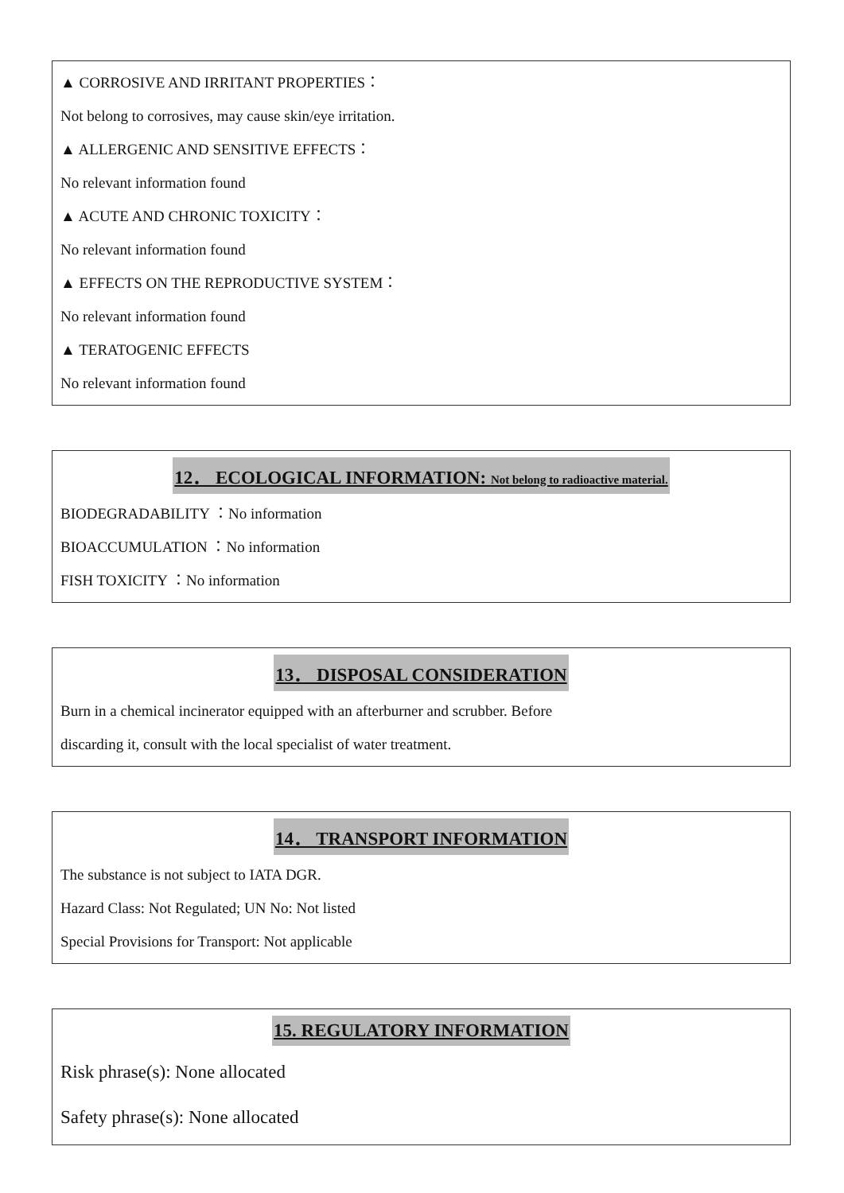▲ CORROSIVE AND IRRITANT PROPERTIES：
Not belong to corrosives, may cause skin/eye irritation.
▲ ALLERGENIC AND SENSITIVE EFFECTS：
No relevant information found
▲ ACUTE AND CHRONIC TOXICITY：
No relevant information found
▲ EFFECTS ON THE REPRODUCTIVE SYSTEM：
No relevant information found
▲ TERATOGENIC EFFECTS
No relevant information found
12． ECOLOGICAL INFORMATION: Not belong to radioactive material.
BIODEGRADABILITY ：No information
BIOACCUMULATION ：No information
FISH TOXICITY ：No information
13． DISPOSAL CONSIDERATION
Burn in a chemical incinerator equipped with an afterburner and scrubber. Before
discarding it, consult with the local specialist of water treatment.
14． TRANSPORT INFORMATION
The substance is not subject to IATA DGR.
Hazard Class: Not Regulated; UN No: Not listed
Special Provisions for Transport: Not applicable
15. REGULATORY INFORMATION
Risk phrase(s): None allocated
Safety phrase(s): None allocated